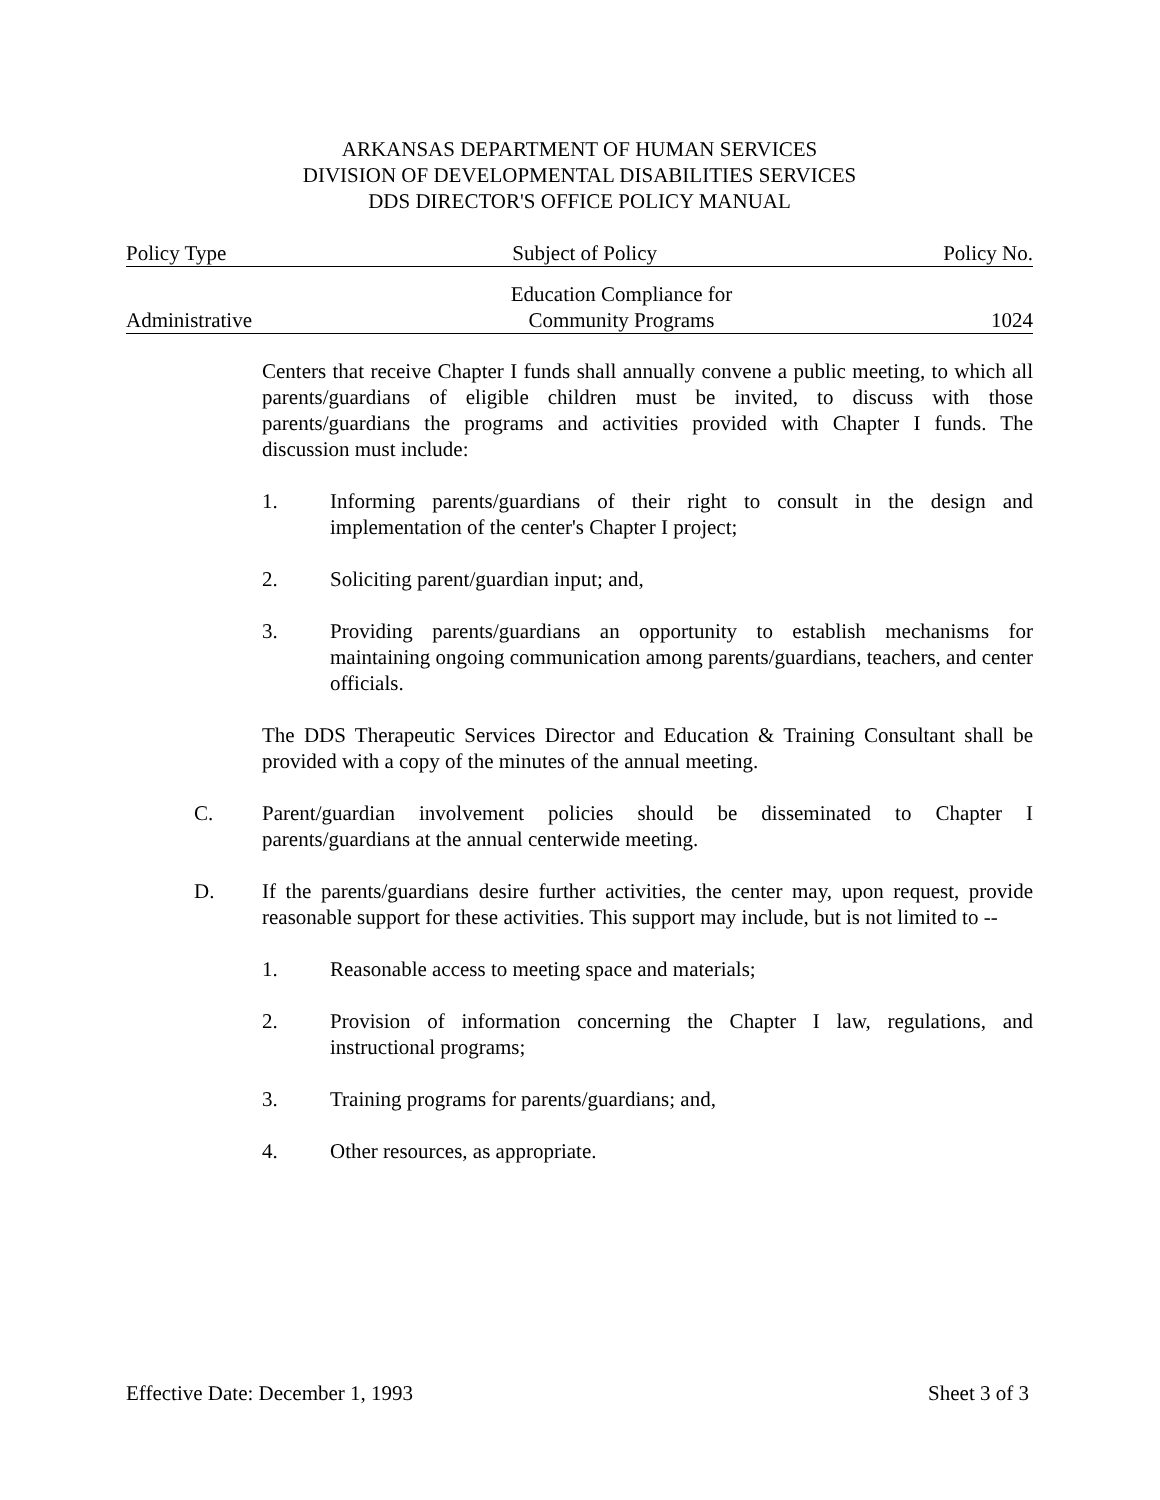ARKANSAS DEPARTMENT OF HUMAN SERVICES
DIVISION OF DEVELOPMENTAL DISABILITIES SERVICES
DDS DIRECTOR'S OFFICE POLICY MANUAL
Policy Type Subject of Policy Policy No.
Administrative Education Compliance for
Community Programs 1024
Centers that receive Chapter I funds shall annually convene a public meeting, to which all parents/guardians of eligible children must be invited, to discuss with those parents/guardians the programs and activities provided with Chapter I funds. The discussion must include:
1. Informing parents/guardians of their right to consult in the design and implementation of the center's Chapter I project;
2. Soliciting parent/guardian input; and,
3. Providing parents/guardians an opportunity to establish mechanisms for maintaining ongoing communication among parents/guardians, teachers, and center officials.
The DDS Therapeutic Services Director and Education & Training Consultant shall be provided with a copy of the minutes of the annual meeting.
C. Parent/guardian involvement policies should be disseminated to Chapter I parents/guardians at the annual centerwide meeting.
D. If the parents/guardians desire further activities, the center may, upon request, provide reasonable support for these activities. This support may include, but is not limited to --
1. Reasonable access to meeting space and materials;
2. Provision of information concerning the Chapter I law, regulations, and instructional programs;
3. Training programs for parents/guardians; and,
4. Other resources, as appropriate.
Effective Date: December 1, 1993 Sheet 3 of 3